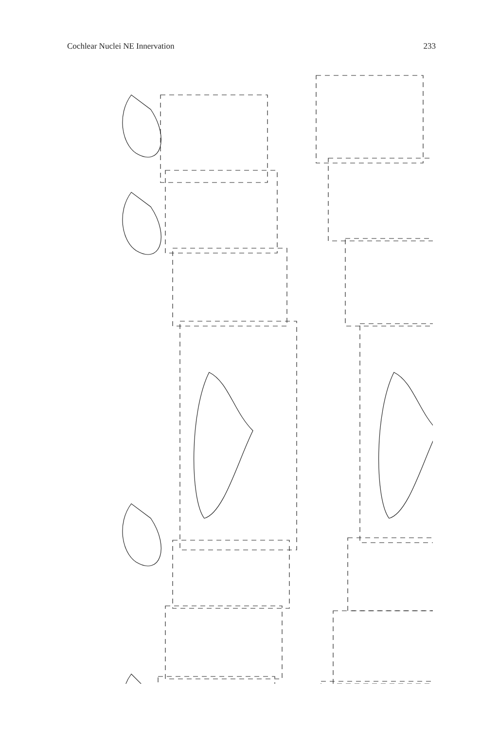Cochlear Nuclei NE Innervation 233
DCN icp VM PVCN st SV VL N VII AVCN mcp MTB SO VN VII R 7667D R 7667 A R 7667 D scp LC Me V V 4 DTN a b c d